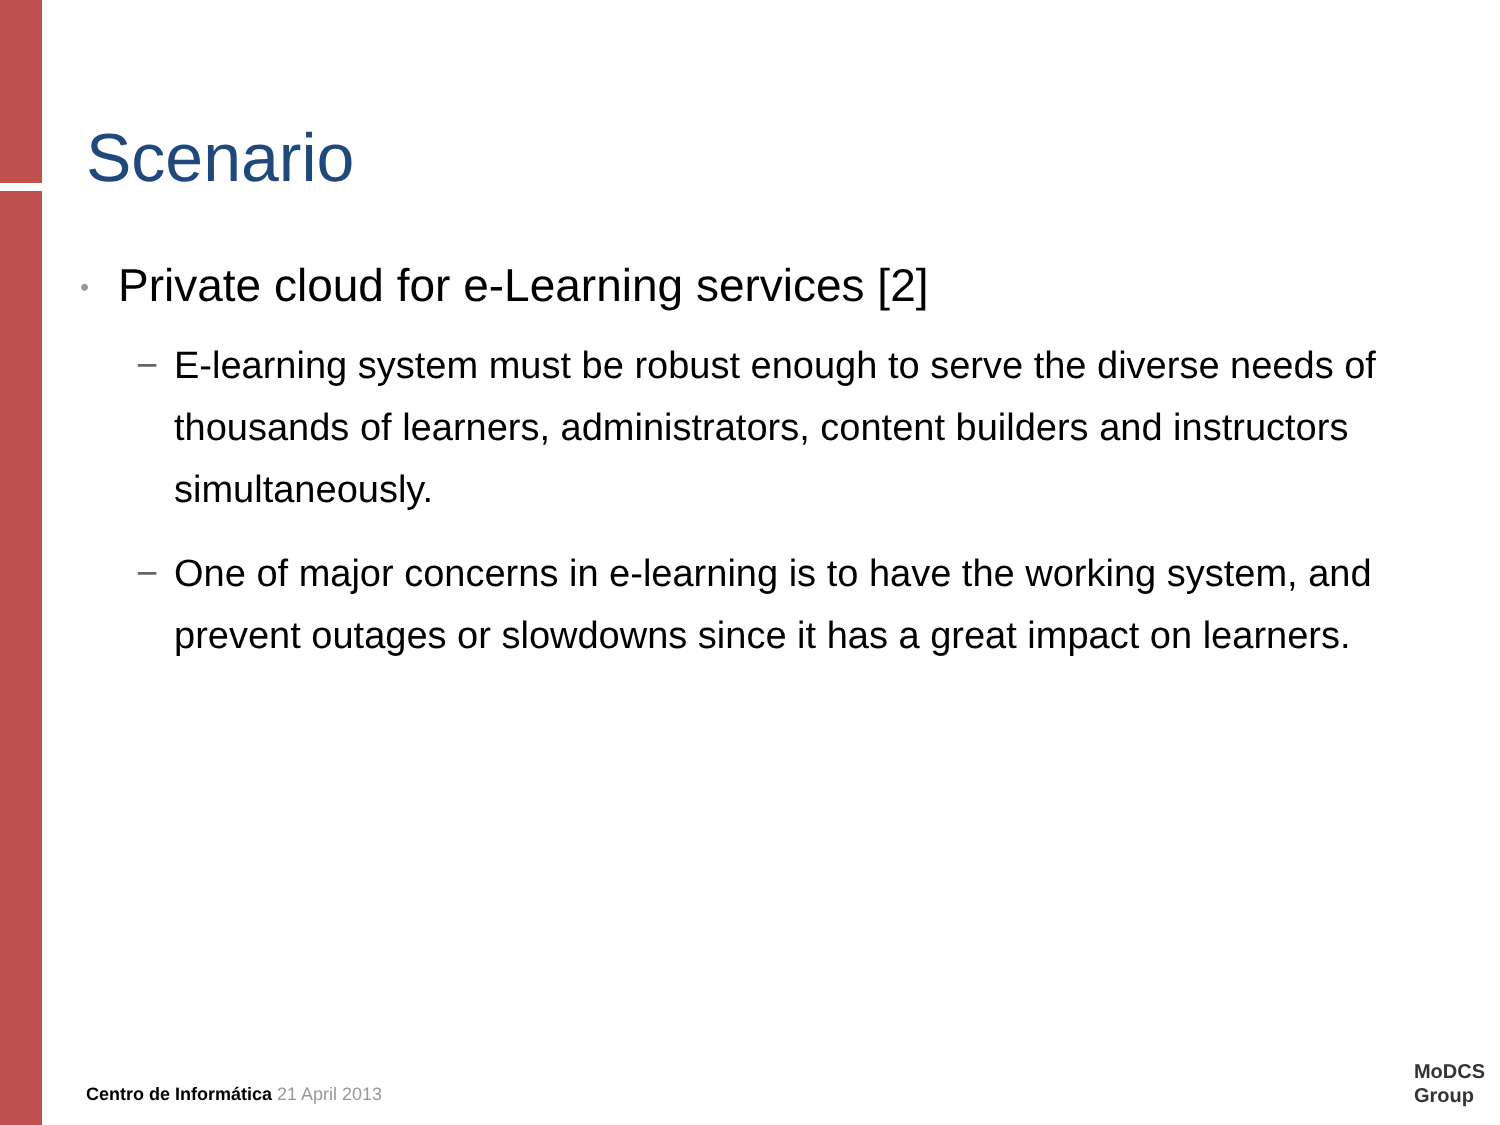Scenario
• Private cloud for e-Learning services [2]
− E-learning system must be robust enough to serve the diverse needs of thousands of learners, administrators, content builders and instructors simultaneously.
− One of major concerns in e-learning is to have the working system, and prevent outages or slowdowns since it has a great impact on learners.
Centro de Informática 21 April 2013
MoDCS
Group